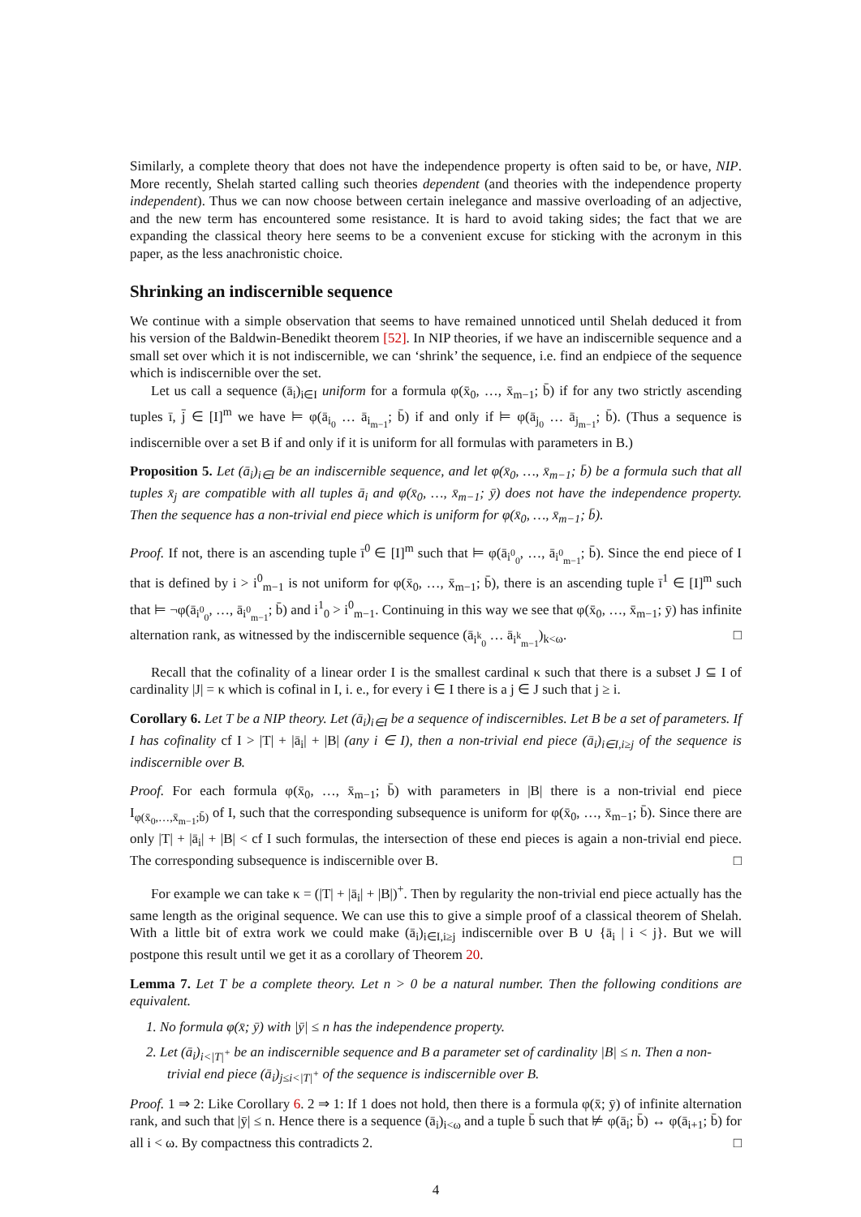Similarly, a complete theory that does not have the independence property is often said to be, or have, NIP. More recently, Shelah started calling such theories dependent (and theories with the independence property independent). Thus we can now choose between certain inelegance and massive overloading of an adjective, and the new term has encountered some resistance. It is hard to avoid taking sides; the fact that we are expanding the classical theory here seems to be a convenient excuse for sticking with the acronym in this paper, as the less anachronistic choice.
Shrinking an indiscernible sequence
We continue with a simple observation that seems to have remained unnoticed until Shelah deduced it from his version of the Baldwin-Benedikt theorem [52]. In NIP theories, if we have an indiscernible sequence and a small set over which it is not indiscernible, we can ‘shrink’ the sequence, i.e. find an endpiece of the sequence which is indiscernible over the set.
Let us call a sequence (ā<sub>i</sub>)<sub>i∈I</sub> uniform for a formula φ(x̄<sub>0</sub>, …, x̄<sub>m−1</sub>; b̄) if for any two strictly ascending tuples ī, j̄ ∈ [I]<sup>m</sup> we have ⊨ φ(ā<sub>i<sub>0</sub></sub> … ā<sub>i<sub>m−1</sub></sub>; b̄) if and only if ⊨ φ(ā<sub>j<sub>0</sub></sub> … ā<sub>j<sub>m−1</sub></sub>; b̄). (Thus a sequence is indiscernible over a set B if and only if it is uniform for all formulas with parameters in B.)
Proposition 5. Let (ā<sub>i</sub>)<sub>i∈I</sub> be an indiscernible sequence, and let φ(x̄<sub>0</sub>, …, x̄<sub>m−1</sub>; b̄) be a formula such that all tuples x̄<sub>j</sub> are compatible with all tuples ā<sub>i</sub> and φ(x̄<sub>0</sub>, …, x̄<sub>m−1</sub>; ȳ) does not have the independence property. Then the sequence has a non-trivial end piece which is uniform for φ(x̄<sub>0</sub>, …, x̄<sub>m−1</sub>; b̄).
Proof. If not, there is an ascending tuple ī<sup>0</sup> ∈ [I]<sup>m</sup> such that ⊨ φ(ā<sub>i<sup>0</sup><sub>0</sub></sub>, …, ā<sub>i<sup>0</sup><sub>m−1</sub></sub>; b̄). Since the end piece of I that is defined by i > i<sup>0</sup><sub>m−1</sub> is not uniform for φ(x̄<sub>0</sub>, …, x̄<sub>m−1</sub>; b̄), there is an ascending tuple ī<sup>1</sup> ∈ [I]<sup>m</sup> such that ⊨ ¬φ(ā<sub>i<sup>0</sup><sub>0</sub></sub>, …, ā<sub>i<sup>0</sup><sub>m−1</sub></sub>; b̄) and i<sup>1</sup><sub>0</sub> > i<sup>0</sup><sub>m−1</sub>. Continuing in this way we see that φ(x̄<sub>0</sub>, …, x̄<sub>m−1</sub>; ȳ) has infinite alternation rank, as witnessed by the indiscernible sequence (ā<sub>i<sup>k</sup><sub>0</sub></sub> … ā<sub>i<sup>k</sup><sub>m−1</sub></sub>)<sub>k<ω</sub>. □
Recall that the cofinality of a linear order I is the smallest cardinal κ such that there is a subset J ⊆ I of cardinality |J| = κ which is cofinal in I, i. e., for every i ∈ I there is a j ∈ J such that j ≥ i.
Corollary 6. Let T be a NIP theory. Let (ā<sub>i</sub>)<sub>i∈I</sub> be a sequence of indiscernibles. Let B be a set of parameters. If I has cofinality cf I > |T| + |ā<sub>i</sub>| + |B| (any i ∈ I), then a non-trivial end piece (ā<sub>i</sub>)<sub>i∈I,i≥j</sub> of the sequence is indiscernible over B.
Proof. For each formula φ(x̄<sub>0</sub>, …, x̄<sub>m−1</sub>; b̄) with parameters in |B| there is a non-trivial end piece I<sub>φ(x̄<sub>0</sub>,…,x̄<sub>m−1</sub>;b̄)</sub> of I, such that the corresponding subsequence is uniform for φ(x̄<sub>0</sub>, …, x̄<sub>m−1</sub>; b̄). Since there are only |T| + |ā<sub>i</sub>| + |B| < cf I such formulas, the intersection of these end pieces is again a non-trivial end piece. The corresponding subsequence is indiscernible over B. □
For example we can take κ = (|T| + |ā<sub>i</sub>| + |B|)<sup>+</sup>. Then by regularity the non-trivial end piece actually has the same length as the original sequence. We can use this to give a simple proof of a classical theorem of Shelah. With a little bit of extra work we could make (ā<sub>i</sub>)<sub>i∈I,i≥j</sub> indiscernible over B ∪ {ā<sub>i</sub> | i < j}. But we will postpone this result until we get it as a corollary of Theorem 20.
Lemma 7. Let T be a complete theory. Let n > 0 be a natural number. Then the following conditions are equivalent.
1. No formula φ(x̄; ȳ) with |ȳ| ≤ n has the independence property.
2. Let (ā<sub>i</sub>)<sub>i<|T|<sup>+</sup></sub> be an indiscernible sequence and B a parameter set of cardinality |B| ≤ n. Then a non-trivial end piece (ā<sub>i</sub>)<sub>j≤i<|T|<sup>+</sup></sub> of the sequence is indiscernible over B.
Proof. 1 ⇒ 2: Like Corollary 6. 2 ⇒ 1: If 1 does not hold, then there is a formula φ(x̄; ȳ) of infinite alternation rank, and such that |ȳ| ≤ n. Hence there is a sequence (ā<sub>i</sub>)<sub>i<ω</sub> and a tuple b̄ such that ⊭ φ(ā<sub>i</sub>; b̄) ↔ φ(ā<sub>i+1</sub>; b̄) for all i < ω. By compactness this contradicts 2. □
4